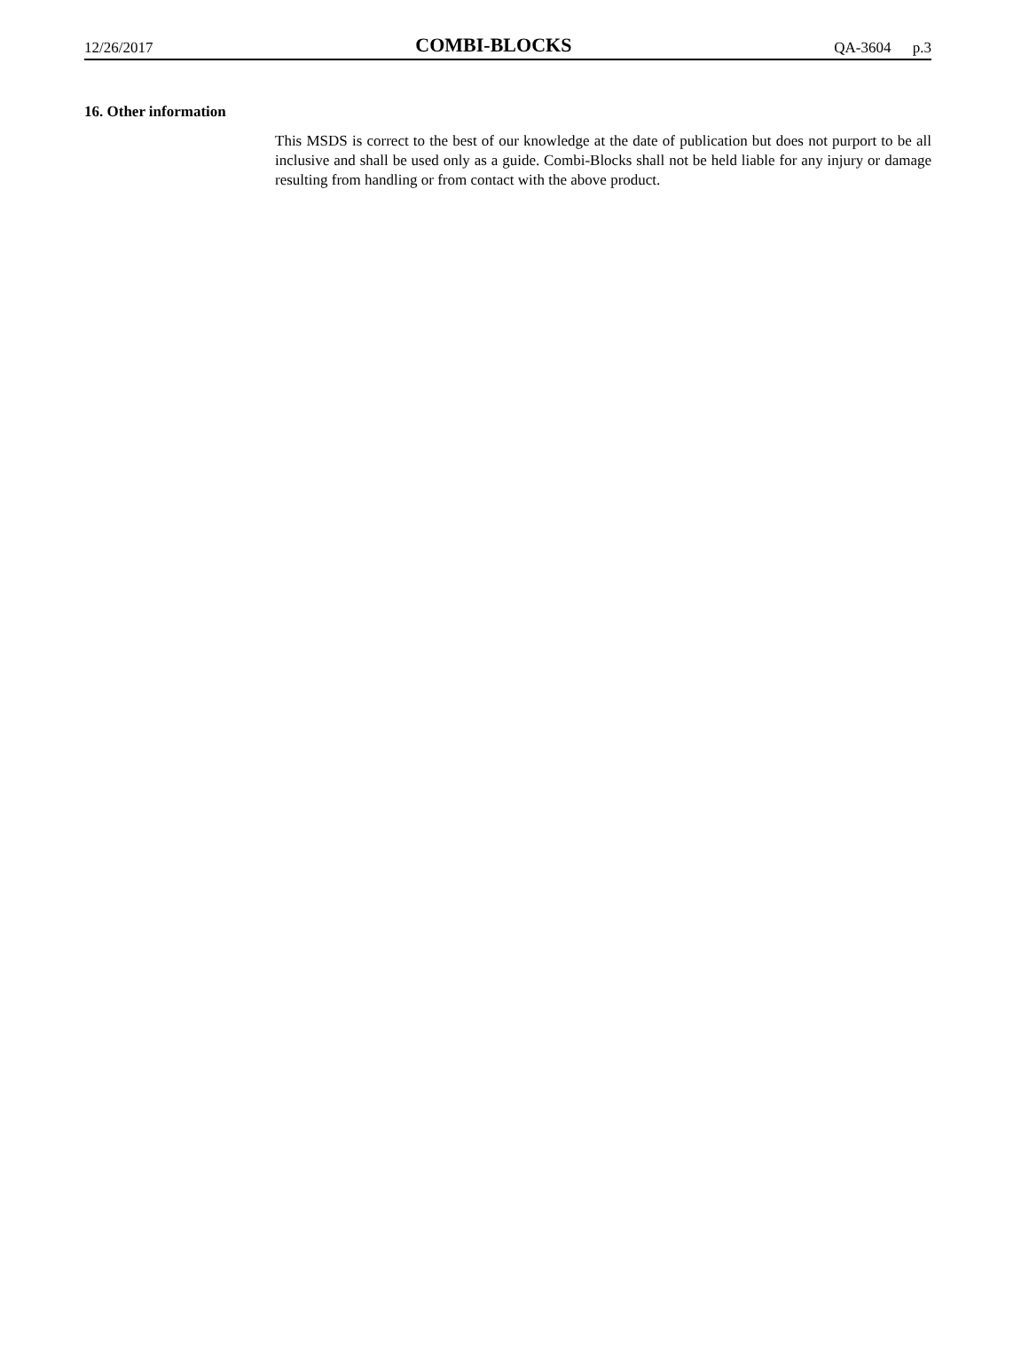12/26/2017
COMBI-BLOCKS
QA-3604 p.3
16. Other information
This MSDS is correct to the best of our knowledge at the date of publication but does not purport to be all inclusive and shall be used only as a guide. Combi-Blocks shall not be held liable for any injury or damage resulting from handling or from contact with the above product.